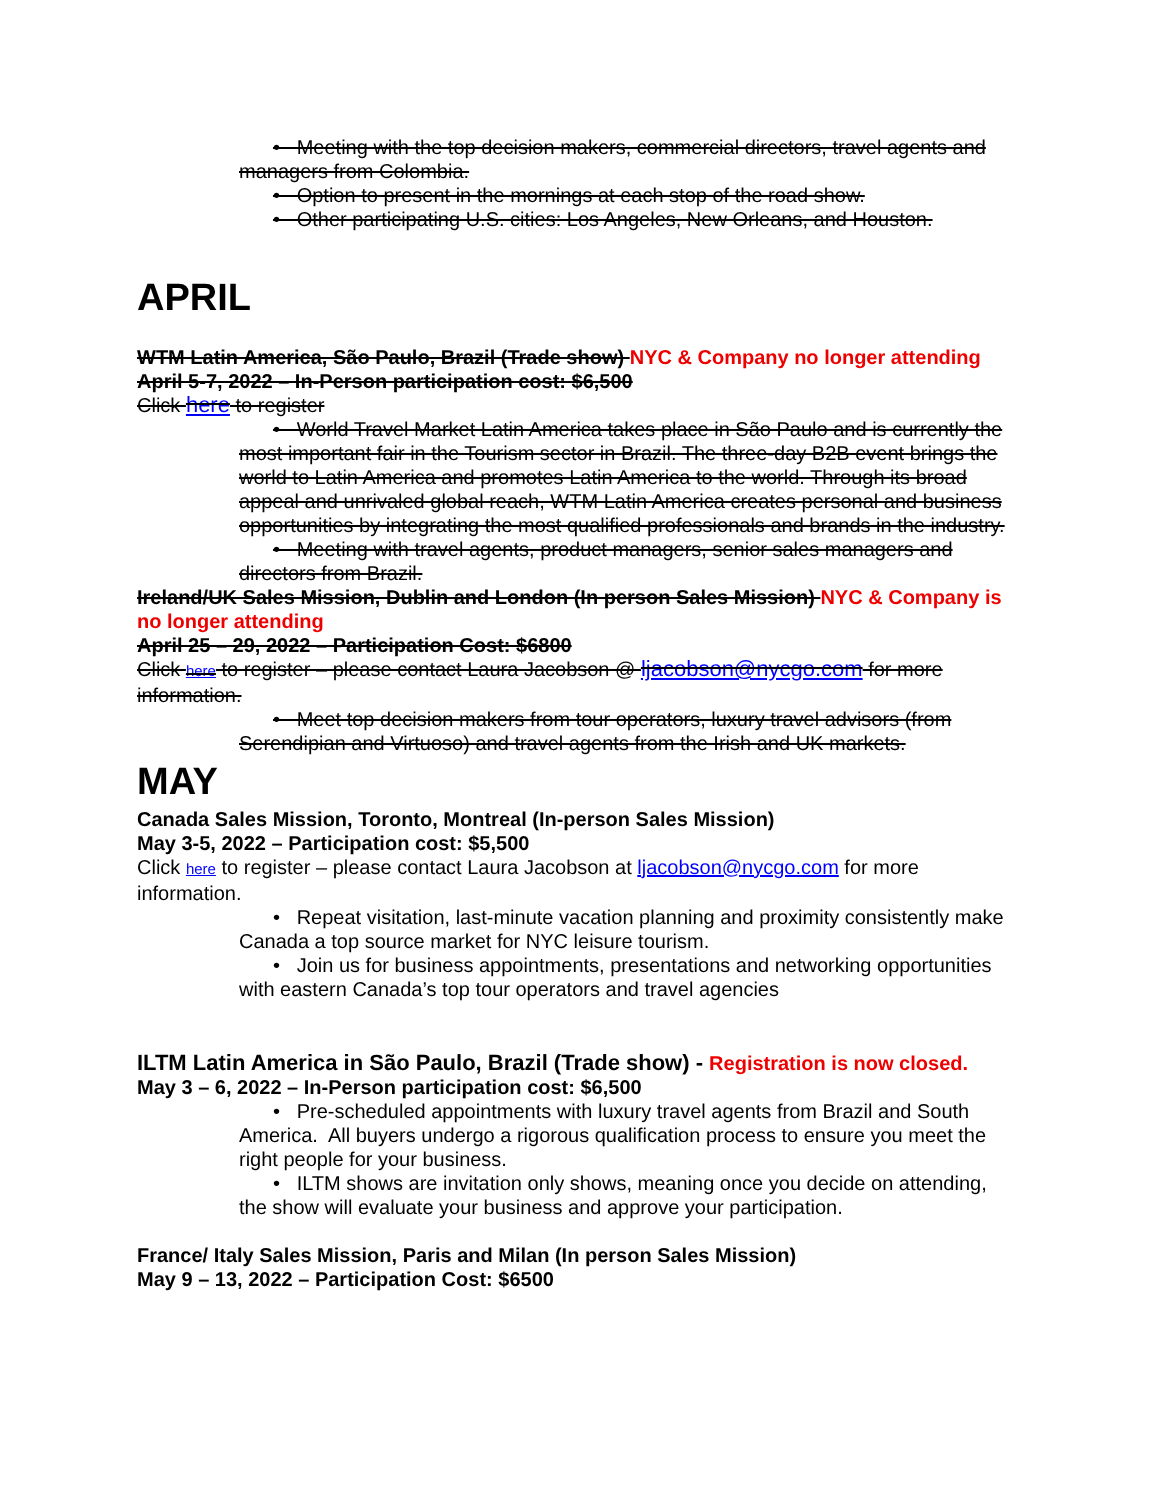• Meeting with the top decision makers, commercial directors, travel agents and managers from Colombia.
• Option to present in the mornings at each stop of the road show.
• Other participating U.S. cities: Los Angeles, New Orleans, and Houston.
APRIL
WTM Latin America, São Paulo, Brazil (Trade show) NYC & Company no longer attending
April 5-7, 2022 – In-Person participation cost: $6,500
Click here to register
• World Travel Market Latin America takes place in São Paulo and is currently the most important fair in the Tourism sector in Brazil. The three-day B2B event brings the world to Latin America and promotes Latin America to the world. Through its broad appeal and unrivaled global reach, WTM Latin America creates personal and business opportunities by integrating the most qualified professionals and brands in the industry.
• Meeting with travel agents, product managers, senior sales managers and directors from Brazil.
Ireland/UK Sales Mission, Dublin and London (In person Sales Mission) NYC & Company is no longer attending
April 25 – 29, 2022 – Participation Cost: $6800
Click here to register – please contact Laura Jacobson @ ljacobson@nycgo.com for more information.
• Meet top decision makers from tour operators, luxury travel advisors (from Serendipian and Virtuoso) and travel agents from the Irish and UK markets.
MAY
Canada Sales Mission, Toronto, Montreal (In-person Sales Mission)
May 3-5, 2022 – Participation cost: $5,500
Click here to register – please contact Laura Jacobson at ljacobson@nycgo.com for more information.
• Repeat visitation, last-minute vacation planning and proximity consistently make Canada a top source market for NYC leisure tourism.
• Join us for business appointments, presentations and networking opportunities with eastern Canada’s top tour operators and travel agencies
ILTM Latin America in São Paulo, Brazil (Trade show) - Registration is now closed.
May 3 – 6, 2022 – In-Person participation cost: $6,500
• Pre-scheduled appointments with luxury travel agents from Brazil and South America. All buyers undergo a rigorous qualification process to ensure you meet the right people for your business.
• ILTM shows are invitation only shows, meaning once you decide on attending, the show will evaluate your business and approve your participation.
France/ Italy Sales Mission, Paris and Milan (In person Sales Mission)
May 9 – 13, 2022 – Participation Cost: $6500